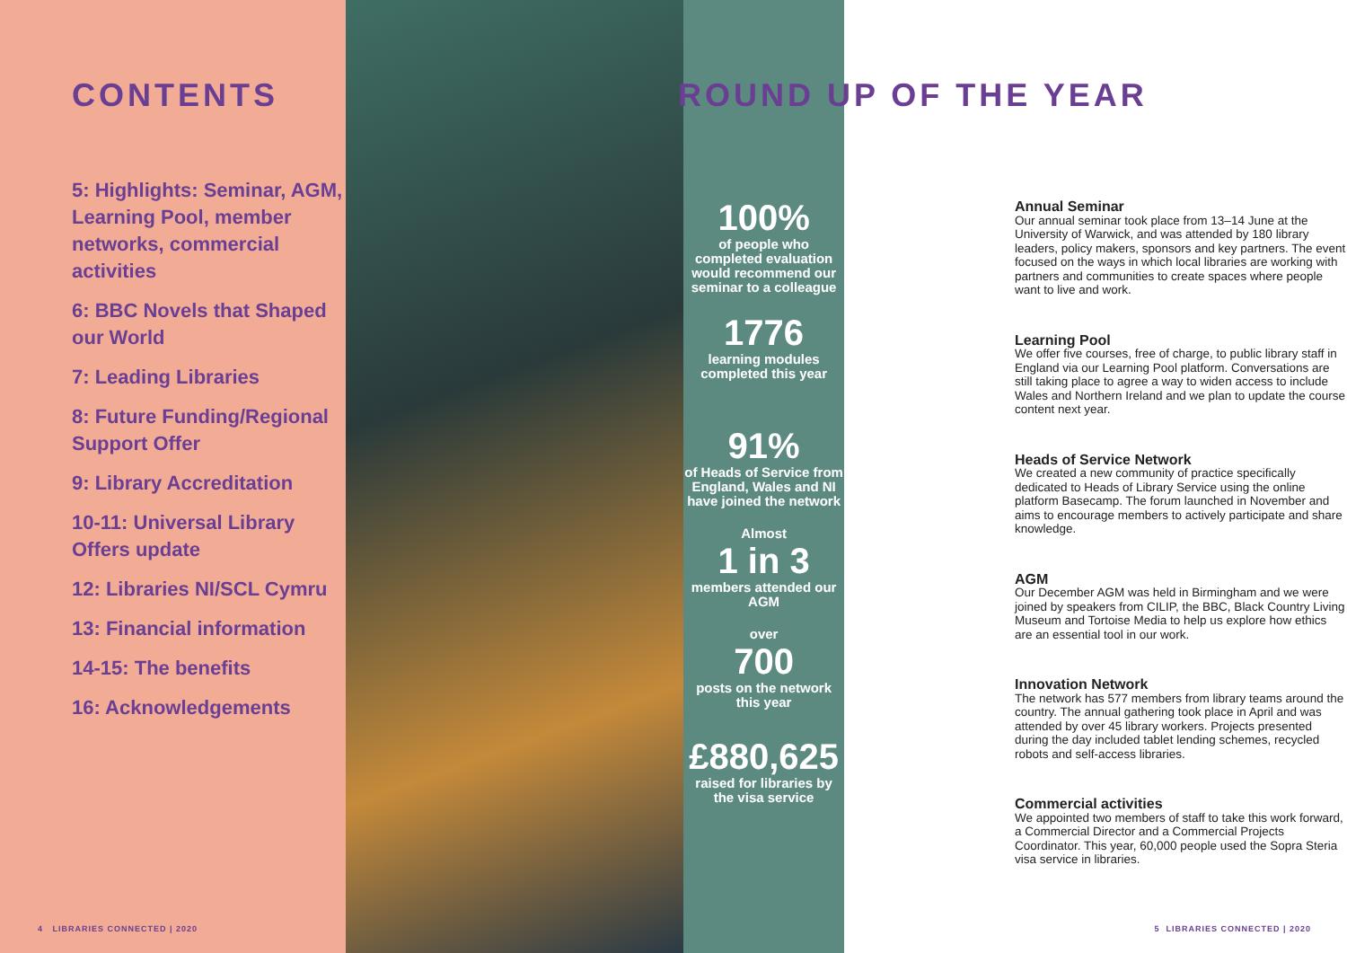CONTENTS
5: Highlights: Seminar, AGM, Learning Pool, member networks, commercial activities
6: BBC Novels that Shaped our World
7: Leading Libraries
8: Future Funding/Regional Support Offer
9: Library Accreditation
10-11: Universal Library Offers update
12: Libraries NI/SCL Cymru
13: Financial information
14-15: The benefits
16: Acknowledgements
4 LIBRARIES CONNECTED | 2020
100%
of people who completed evaluation would recommend our seminar to a colleague
1776
learning modules completed this year
91%
of Heads of Service from England, Wales and NI have joined the network
Almost
1 in 3
members attended our AGM
over
700
posts on the network this year
£880,625
raised for libraries by the visa service
ROUND UP OF THE YEAR
Annual Seminar
Our annual seminar took place from 13–14 June at the University of Warwick, and was attended by 180 library leaders, policy makers, sponsors and key partners. The event focused on the ways in which local libraries are working with partners and communities to create spaces where people want to live and work.
Learning Pool
We offer five courses, free of charge, to public library staff in England via our Learning Pool platform. Conversations are still taking place to agree a way to widen access to include Wales and Northern Ireland and we plan to update the course content next year.
Heads of Service Network
We created a new community of practice specifically dedicated to Heads of Library Service using the online platform Basecamp. The forum launched in November and aims to encourage members to actively participate and share knowledge.
AGM
Our December AGM was held in Birmingham and we were joined by speakers from CILIP, the BBC, Black Country Living Museum and Tortoise Media to help us explore how ethics are an essential tool in our work.
Innovation Network
The network has 577 members from library teams around the country. The annual gathering took place in April and was attended by over 45 library workers. Projects presented during the day included tablet lending schemes, recycled robots and self-access libraries.
Commercial activities
We appointed two members of staff to take this work forward, a Commercial Director and a Commercial Projects Coordinator. This year, 60,000 people used the Sopra Steria visa service in libraries.
5 LIBRARIES CONNECTED | 2020